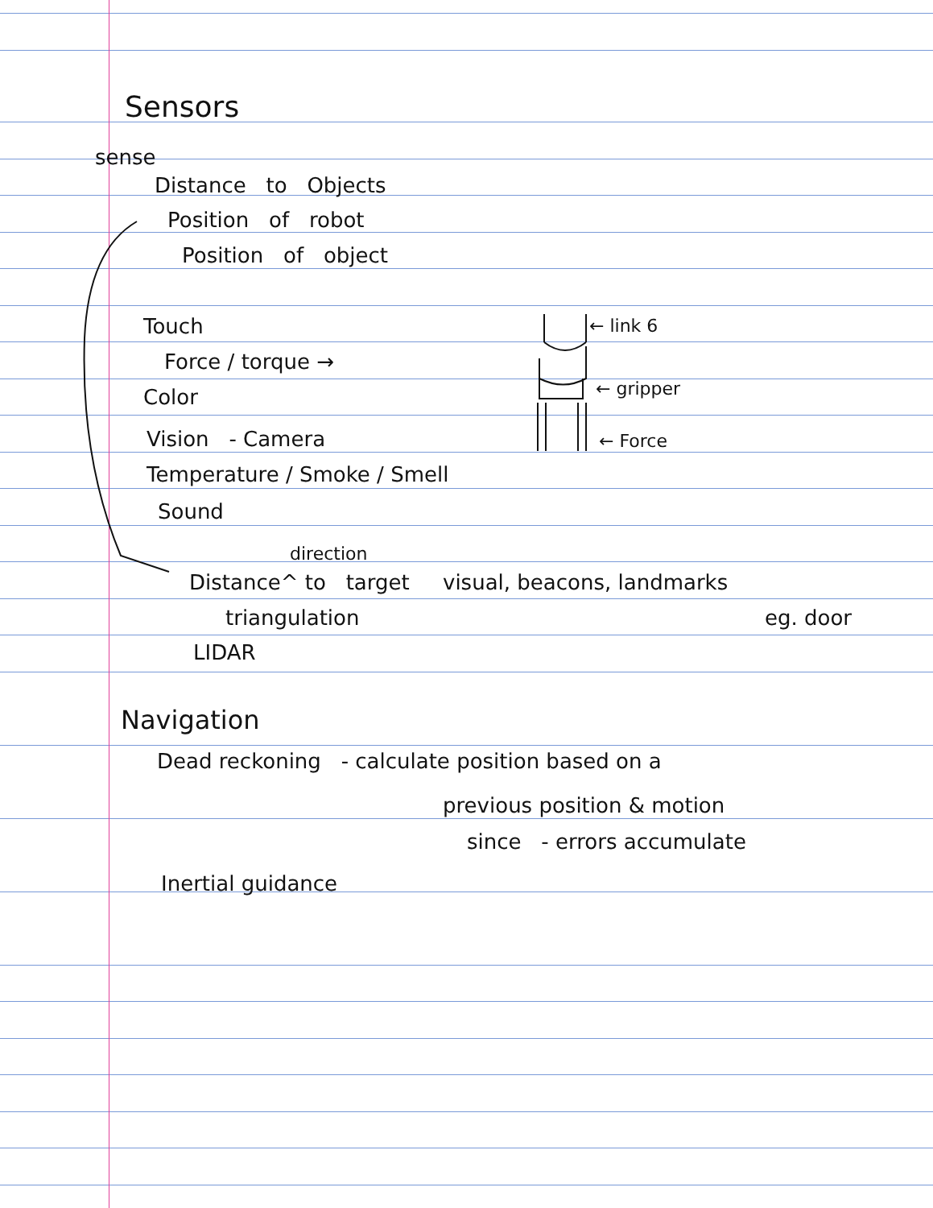Sensors
sense
Distance to Objects
Position of robot
Position of object
Touch
Force / torque →
Color
Vision - Camera
Temperature / Smoke / Smell
Sound
← link 6
← gripper
← Force
direction
Distance^ to target visual, beacons, landmarks
triangulation eg. door
LIDAR
Navigation
Dead reckoning - calculate position based on a
previous position & motion
since - errors accumulate
Inertial guidance